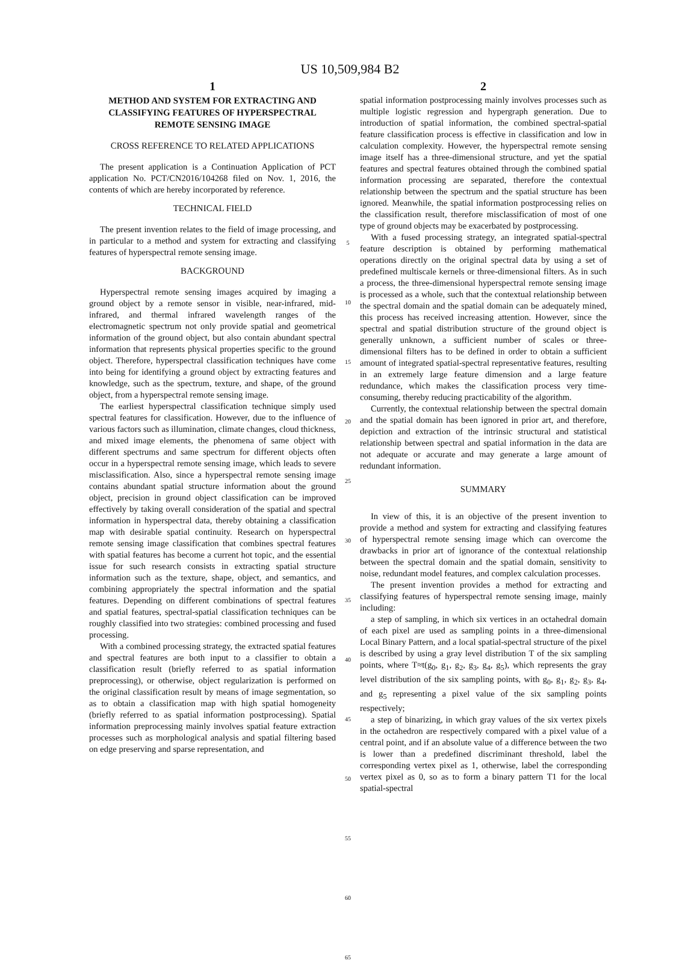US 10,509,984 B2
1
METHOD AND SYSTEM FOR EXTRACTING AND CLASSIFYING FEATURES OF HYPERSPECTRAL REMOTE SENSING IMAGE
CROSS REFERENCE TO RELATED APPLICATIONS
The present application is a Continuation Application of PCT application No. PCT/CN2016/104268 filed on Nov. 1, 2016, the contents of which are hereby incorporated by reference.
TECHNICAL FIELD
The present invention relates to the field of image processing, and in particular to a method and system for extracting and classifying features of hyperspectral remote sensing image.
BACKGROUND
Hyperspectral remote sensing images acquired by imaging a ground object by a remote sensor in visible, near-infrared, mid-infrared, and thermal infrared wavelength ranges of the electromagnetic spectrum not only provide spatial and geometrical information of the ground object, but also contain abundant spectral information that represents physical properties specific to the ground object. Therefore, hyperspectral classification techniques have come into being for identifying a ground object by extracting features and knowledge, such as the spectrum, texture, and shape, of the ground object, from a hyperspectral remote sensing image.
The earliest hyperspectral classification technique simply used spectral features for classification. However, due to the influence of various factors such as illumination, climate changes, cloud thickness, and mixed image elements, the phenomena of same object with different spectrums and same spectrum for different objects often occur in a hyperspectral remote sensing image, which leads to severe misclassification. Also, since a hyperspectral remote sensing image contains abundant spatial structure information about the ground object, precision in ground object classification can be improved effectively by taking overall consideration of the spatial and spectral information in hyperspectral data, thereby obtaining a classification map with desirable spatial continuity. Research on hyperspectral remote sensing image classification that combines spectral features with spatial features has become a current hot topic, and the essential issue for such research consists in extracting spatial structure information such as the texture, shape, object, and semantics, and combining appropriately the spectral information and the spatial features. Depending on different combinations of spectral features and spatial features, spectral-spatial classification techniques can be roughly classified into two strategies: combined processing and fused processing.
With a combined processing strategy, the extracted spatial features and spectral features are both input to a classifier to obtain a classification result (briefly referred to as spatial information preprocessing), or otherwise, object regularization is performed on the original classification result by means of image segmentation, so as to obtain a classification map with high spatial homogeneity (briefly referred to as spatial information postprocessing). Spatial information preprocessing mainly involves spatial feature extraction processes such as morphological analysis and spatial filtering based on edge preserving and sparse representation, and
5
10
15
20
25
30
35
40
45
50
55
60
65
2
spatial information postprocessing mainly involves processes such as multiple logistic regression and hypergraph generation. Due to introduction of spatial information, the combined spectral-spatial feature classification process is effective in classification and low in calculation complexity. However, the hyperspectral remote sensing image itself has a three-dimensional structure, and yet the spatial features and spectral features obtained through the combined spatial information processing are separated, therefore the contextual relationship between the spectrum and the spatial structure has been ignored. Meanwhile, the spatial information postprocessing relies on the classification result, therefore misclassification of most of one type of ground objects may be exacerbated by postprocessing.
With a fused processing strategy, an integrated spatial-spectral feature description is obtained by performing mathematical operations directly on the original spectral data by using a set of predefined multiscale kernels or three-dimensional filters. As in such a process, the three-dimensional hyperspectral remote sensing image is processed as a whole, such that the contextual relationship between the spectral domain and the spatial domain can be adequately mined, this process has received increasing attention. However, since the spectral and spatial distribution structure of the ground object is generally unknown, a sufficient number of scales or three-dimensional filters has to be defined in order to obtain a sufficient amount of integrated spatial-spectral representative features, resulting in an extremely large feature dimension and a large feature redundance, which makes the classification process very time-consuming, thereby reducing practicability of the algorithm.
Currently, the contextual relationship between the spectral domain and the spatial domain has been ignored in prior art, and therefore, depiction and extraction of the intrinsic structural and statistical relationship between spectral and spatial information in the data are not adequate or accurate and may generate a large amount of redundant information.
SUMMARY
In view of this, it is an objective of the present invention to provide a method and system for extracting and classifying features of hyperspectral remote sensing image which can overcome the drawbacks in prior art of ignorance of the contextual relationship between the spectral domain and the spatial domain, sensitivity to noise, redundant model features, and complex calculation processes.
The present invention provides a method for extracting and classifying features of hyperspectral remote sensing image, mainly including:
a step of sampling, in which six vertices in an octahedral domain of each pixel are used as sampling points in a three-dimensional Local Binary Pattern, and a local spatial-spectral structure of the pixel is described by using a gray level distribution T of the six sampling points, where T≈t(g<sub>0</sub>, g<sub>1</sub>, g<sub>2</sub>, g<sub>3</sub>, g<sub>4</sub>, g<sub>5</sub>), which represents the gray level distribution of the six sampling points, with g<sub>0</sub>, g<sub>1</sub>, g<sub>2</sub>, g<sub>3</sub>, g<sub>4</sub>, and g<sub>5</sub> representing a pixel value of the six sampling points respectively;
a step of binarizing, in which gray values of the six vertex pixels in the octahedron are respectively compared with a pixel value of a central point, and if an absolute value of a difference between the two is lower than a predefined discriminant threshold, label the corresponding vertex pixel as 1, otherwise, label the corresponding vertex pixel as 0, so as to form a binary pattern T1 for the local spatial-spectral